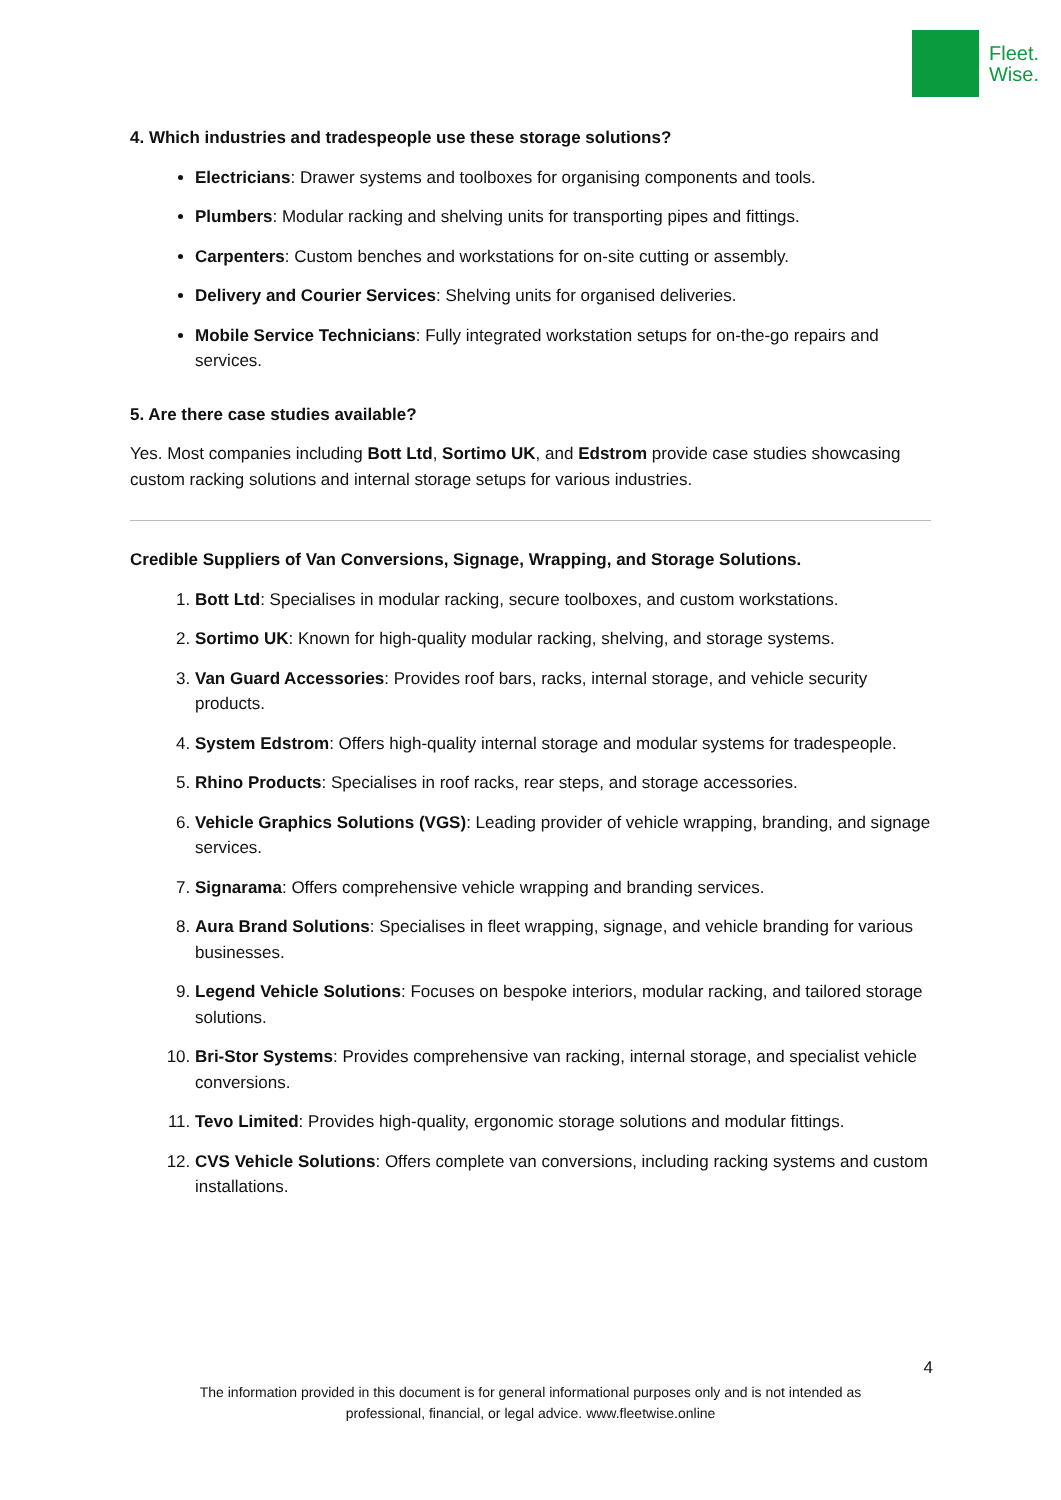Fleet.
Wise.
4. Which industries and tradespeople use these storage solutions?
Electricians: Drawer systems and toolboxes for organising components and tools.
Plumbers: Modular racking and shelving units for transporting pipes and fittings.
Carpenters: Custom benches and workstations for on-site cutting or assembly.
Delivery and Courier Services: Shelving units for organised deliveries.
Mobile Service Technicians: Fully integrated workstation setups for on-the-go repairs and services.
5. Are there case studies available?
Yes. Most companies including Bott Ltd, Sortimo UK, and Edstrom provide case studies showcasing custom racking solutions and internal storage setups for various industries.
Credible Suppliers of Van Conversions, Signage, Wrapping, and Storage Solutions.
1. Bott Ltd: Specialises in modular racking, secure toolboxes, and custom workstations.
2. Sortimo UK: Known for high-quality modular racking, shelving, and storage systems.
3. Van Guard Accessories: Provides roof bars, racks, internal storage, and vehicle security products.
4. System Edstrom: Offers high-quality internal storage and modular systems for tradespeople.
5. Rhino Products: Specialises in roof racks, rear steps, and storage accessories.
6. Vehicle Graphics Solutions (VGS): Leading provider of vehicle wrapping, branding, and signage services.
7. Signarama: Offers comprehensive vehicle wrapping and branding services.
8. Aura Brand Solutions: Specialises in fleet wrapping, signage, and vehicle branding for various businesses.
9. Legend Vehicle Solutions: Focuses on bespoke interiors, modular racking, and tailored storage solutions.
10. Bri-Stor Systems: Provides comprehensive van racking, internal storage, and specialist vehicle conversions.
11. Tevo Limited: Provides high-quality, ergonomic storage solutions and modular fittings.
12. CVS Vehicle Solutions: Offers complete van conversions, including racking systems and custom installations.
4
The information provided in this document is for general informational purposes only and is not intended as
professional, financial, or legal advice. www.fleetwise.online